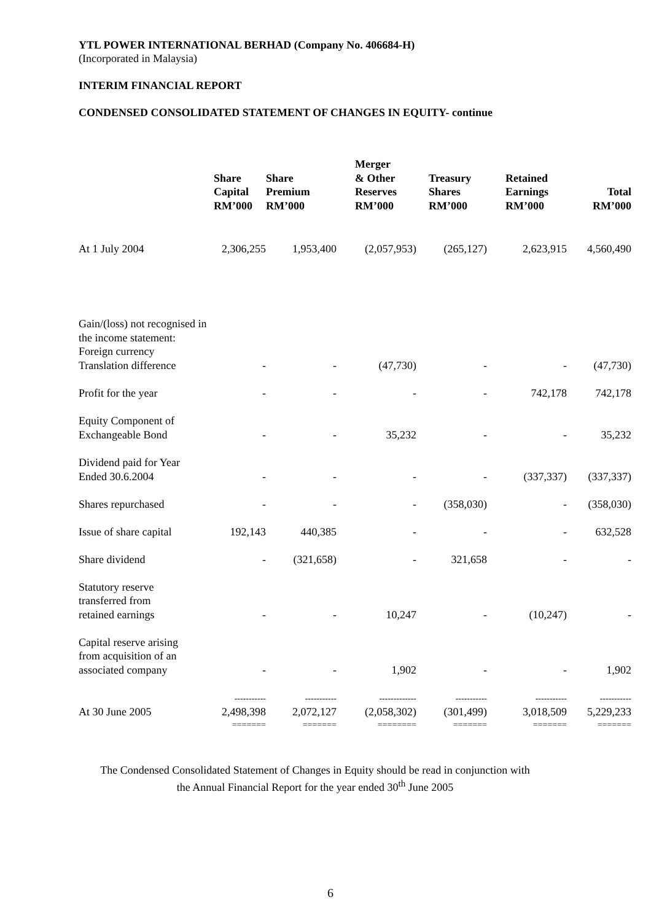YTL POWER INTERNATIONAL BERHAD (Company No. 406684-H)
(Incorporated in Malaysia)
INTERIM FINANCIAL REPORT
CONDENSED CONSOLIDATED STATEMENT OF CHANGES IN EQUITY- continue
| | Share Capital RM’000 | Share Premium RM’000 | Merger & Other Reserves RM’000 | Treasury Shares RM’000 | Retained Earnings RM’000 | Total RM’000 |
| --- | --- | --- | --- | --- | --- | --- |
| At 1 July 2004 | 2,306,255 | 1,953,400 | (2,057,953) | (265,127) | 2,623,915 | 4,560,490 |
| Gain/(loss) not recognised in the income statement: Foreign currency Translation difference | - | - | (47,730) | - | - | (47,730) |
| Profit for the year | - | - | - | - | 742,178 | 742,178 |
| Equity Component of Exchangeable Bond | - | - | 35,232 | - | - | 35,232 |
| Dividend paid for Year Ended 30.6.2004 | - | - | - | - | (337,337) | (337,337) |
| Shares repurchased | - | - | - | (358,030) | - | (358,030) |
| Issue of share capital | 192,143 | 440,385 | - | - | - | 632,528 |
| Share dividend | - | (321,658) | - | 321,658 | - | - |
| Statutory reserve transferred from retained earnings | - | - | 10,247 | - | (10,247) | - |
| Capital reserve arising from acquisition of an associated company | - | - | 1,902 | - | - | 1,902 |
| At 30 June 2005 | ----------- 2,498,398 | ----------- 2,072,127 | ------------- (2,058,302) | ----------- (301,499) | ----------- 3,018,509 | ----------- 5,229,233 |
| | ======= | ======= | ======== | ======= | ======= | ======= |
The Condensed Consolidated Statement of Changes in Equity should be read in conjunction with
the Annual Financial Report for the year ended 30<sup>th</sup> June 2005
6